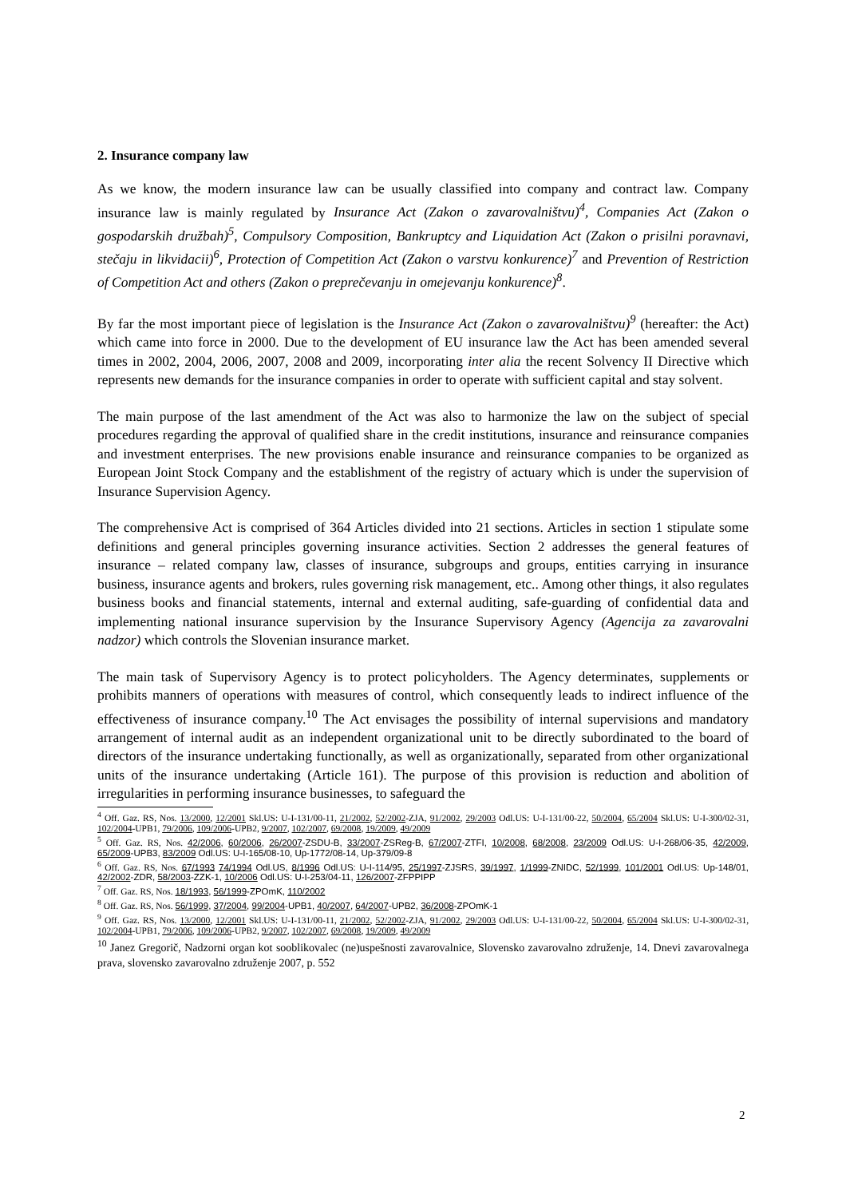2. Insurance company law
As we know, the modern insurance law can be usually classified into company and contract law. Company insurance law is mainly regulated by Insurance Act (Zakon o zavarovalništvu)<sup>4</sup>, Companies Act (Zakon o gospodarskih družbah)<sup>5</sup>, Compulsory Composition, Bankruptcy and Liquidation Act (Zakon o prisilni poravnavi, stečaju in likvidacii)<sup>6</sup>, Protection of Competition Act (Zakon o varstvu konkurence)<sup>7</sup> and Prevention of Restriction of Competition Act and others (Zakon o preprečevanju in omejevanju konkurence)<sup>8</sup>.
By far the most important piece of legislation is the Insurance Act (Zakon o zavarovalništvu)<sup>9</sup> (hereafter: the Act) which came into force in 2000. Due to the development of EU insurance law the Act has been amended several times in 2002, 2004, 2006, 2007, 2008 and 2009, incorporating inter alia the recent Solvency II Directive which represents new demands for the insurance companies in order to operate with sufficient capital and stay solvent.
The main purpose of the last amendment of the Act was also to harmonize the law on the subject of special procedures regarding the approval of qualified share in the credit institutions, insurance and reinsurance companies and investment enterprises. The new provisions enable insurance and reinsurance companies to be organized as European Joint Stock Company and the establishment of the registry of actuary which is under the supervision of Insurance Supervision Agency.
The comprehensive Act is comprised of 364 Articles divided into 21 sections. Articles in section 1 stipulate some definitions and general principles governing insurance activities. Section 2 addresses the general features of insurance – related company law, classes of insurance, subgroups and groups, entities carrying in insurance business, insurance agents and brokers, rules governing risk management, etc.. Among other things, it also regulates business books and financial statements, internal and external auditing, safe-guarding of confidential data and implementing national insurance supervision by the Insurance Supervisory Agency (Agencija za zavarovalni nadzor) which controls the Slovenian insurance market.
The main task of Supervisory Agency is to protect policyholders. The Agency determinates, supplements or prohibits manners of operations with measures of control, which consequently leads to indirect influence of the effectiveness of insurance company.<sup>10</sup> The Act envisages the possibility of internal supervisions and mandatory arrangement of internal audit as an independent organizational unit to be directly subordinated to the board of directors of the insurance undertaking functionally, as well as organizationally, separated from other organizational units of the insurance undertaking (Article 161). The purpose of this provision is reduction and abolition of irregularities in performing insurance businesses, to safeguard the
<sup>4</sup> Off. Gaz. RS, Nos. 13/2000, 12/2001 Skl.US: U-I-131/00-11, 21/2002, 52/2002-ZJA, 91/2002, 29/2003 Odl.US: U-I-131/00-22, 50/2004, 65/2004 Skl.US: U-I-300/02-31, 102/2004-UPB1, 79/2006, 109/2006-UPB2, 9/2007, 102/2007, 69/2008, 19/2009, 49/2009
<sup>5</sup> Off. Gaz. RS, Nos. 42/2006, 60/2006, 26/2007-ZSDU-B, 33/2007-ZSReg-B, 67/2007-ZTFI, 10/2008, 68/2008, 23/2009 Odl.US: U-I-268/06-35, 42/2009, 65/2009-UPB3, 83/2009 Odl.US: U-I-165/08-10, Up-1772/08-14, Up-379/09-8
<sup>6</sup> Off. Gaz. RS, Nos. 67/1993 74/1994 Odl.US, 8/1996 Odl.US: U-I-114/95, 25/1997-ZJSRS, 39/1997, 1/1999-ZNIDC, 52/1999, 101/2001 Odl.US: Up-148/01, 42/2002-ZDR, 58/2003-ZZK-1, 10/2006 Odl.US: U-I-253/04-11, 126/2007-ZFPPIPP
<sup>7</sup> Off. Gaz. RS, Nos. 18/1993, 56/1999-ZPOmK, 110/2002
<sup>8</sup> Off. Gaz. RS, Nos. 56/1999, 37/2004, 99/2004-UPB1, 40/2007, 64/2007-UPB2, 36/2008-ZPOmK-1
<sup>9</sup> Off. Gaz. RS, Nos. 13/2000, 12/2001 Skl.US: U-I-131/00-11, 21/2002, 52/2002-ZJA, 91/2002, 29/2003 Odl.US: U-I-131/00-22, 50/2004, 65/2004 Skl.US: U-I-300/02-31, 102/2004-UPB1, 79/2006, 109/2006-UPB2, 9/2007, 102/2007, 69/2008, 19/2009, 49/2009
<sup>10</sup> Janez Gregorič, Nadzorni organ kot sooblikovalec (ne)uspešnosti zavarovalnice, Slovensko zavarovalno združenje, 14. Dnevi zavarovalnega prava, slovensko zavarovalno združenje 2007, p. 552
2